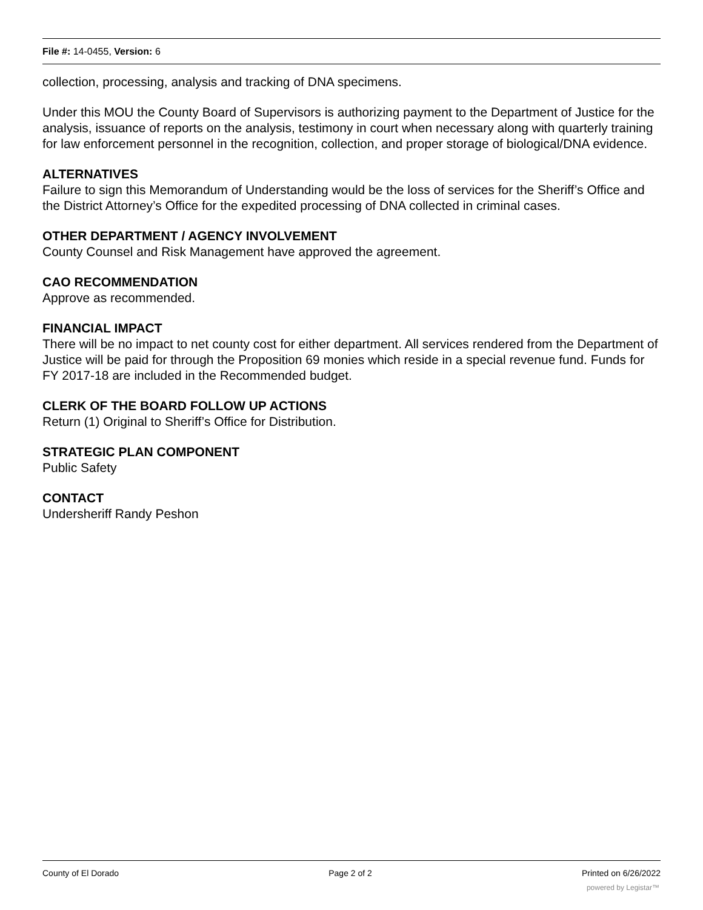File #: 14-0455, Version: 6
collection, processing, analysis and tracking of DNA specimens.
Under this MOU the County Board of Supervisors is authorizing payment to the Department of Justice for the analysis, issuance of reports on the analysis, testimony in court when necessary along with quarterly training for law enforcement personnel in the recognition, collection, and proper storage of biological/DNA evidence.
ALTERNATIVES
Failure to sign this Memorandum of Understanding would be the loss of services for the Sheriff’s Office and the District Attorney’s Office for the expedited processing of DNA collected in criminal cases.
OTHER DEPARTMENT / AGENCY INVOLVEMENT
County Counsel and Risk Management have approved the agreement.
CAO RECOMMENDATION
Approve as recommended.
FINANCIAL IMPACT
There will be no impact to net county cost for either department. All services rendered from the Department of Justice will be paid for through the Proposition 69 monies which reside in a special revenue fund. Funds for FY 2017-18 are included in the Recommended budget.
CLERK OF THE BOARD FOLLOW UP ACTIONS
Return (1) Original to Sheriff’s Office for Distribution.
STRATEGIC PLAN COMPONENT
Public Safety
CONTACT
Undersheriff Randy Peshon
County of El Dorado Page 2 of 2 Printed on 6/26/2022
powered by Legistar™